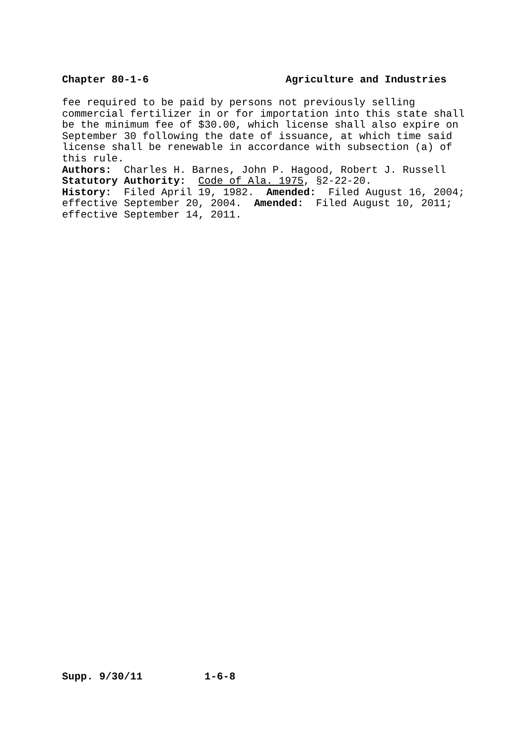Chapter 80-1-6 Agriculture and Industries
fee required to be paid by persons not previously selling commercial fertilizer in or for importation into this state shall be the minimum fee of $30.00, which license shall also expire on September 30 following the date of issuance, at which time said license shall be renewable in accordance with subsection (a) of this rule. Authors: Charles H. Barnes, John P. Hagood, Robert J. Russell Statutory Authority: Code of Ala. 1975, §2-22-20. History: Filed April 19, 1982. Amended: Filed August 16, 2004; effective September 20, 2004. Amended: Filed August 10, 2011; effective September 14, 2011.
Supp. 9/30/11 1-6-8